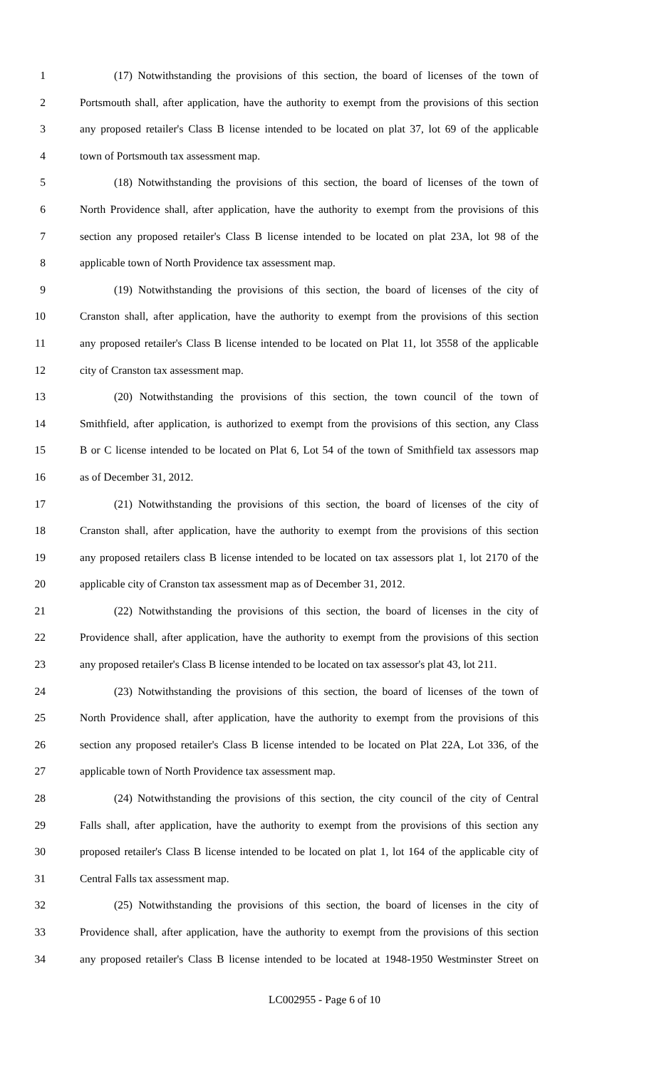1 (17) Notwithstanding the provisions of this section, the board of licenses of the town of
2 Portsmouth shall, after application, have the authority to exempt from the provisions of this section
3 any proposed retailer's Class B license intended to be located on plat 37, lot 69 of the applicable
4 town of Portsmouth tax assessment map.
5 (18) Notwithstanding the provisions of this section, the board of licenses of the town of
6 North Providence shall, after application, have the authority to exempt from the provisions of this
7 section any proposed retailer's Class B license intended to be located on plat 23A, lot 98 of the
8 applicable town of North Providence tax assessment map.
9 (19) Notwithstanding the provisions of this section, the board of licenses of the city of
10 Cranston shall, after application, have the authority to exempt from the provisions of this section
11 any proposed retailer's Class B license intended to be located on Plat 11, lot 3558 of the applicable
12 city of Cranston tax assessment map.
13 (20) Notwithstanding the provisions of this section, the town council of the town of
14 Smithfield, after application, is authorized to exempt from the provisions of this section, any Class
15 B or C license intended to be located on Plat 6, Lot 54 of the town of Smithfield tax assessors map
16 as of December 31, 2012.
17 (21) Notwithstanding the provisions of this section, the board of licenses of the city of
18 Cranston shall, after application, have the authority to exempt from the provisions of this section
19 any proposed retailers class B license intended to be located on tax assessors plat 1, lot 2170 of the
20 applicable city of Cranston tax assessment map as of December 31, 2012.
21 (22) Notwithstanding the provisions of this section, the board of licenses in the city of
22 Providence shall, after application, have the authority to exempt from the provisions of this section
23 any proposed retailer's Class B license intended to be located on tax assessor's plat 43, lot 211.
24 (23) Notwithstanding the provisions of this section, the board of licenses of the town of
25 North Providence shall, after application, have the authority to exempt from the provisions of this
26 section any proposed retailer's Class B license intended to be located on Plat 22A, Lot 336, of the
27 applicable town of North Providence tax assessment map.
28 (24) Notwithstanding the provisions of this section, the city council of the city of Central
29 Falls shall, after application, have the authority to exempt from the provisions of this section any
30 proposed retailer's Class B license intended to be located on plat 1, lot 164 of the applicable city of
31 Central Falls tax assessment map.
32 (25) Notwithstanding the provisions of this section, the board of licenses in the city of
33 Providence shall, after application, have the authority to exempt from the provisions of this section
34 any proposed retailer's Class B license intended to be located at 1948-1950 Westminster Street on
LC002955 - Page 6 of 10